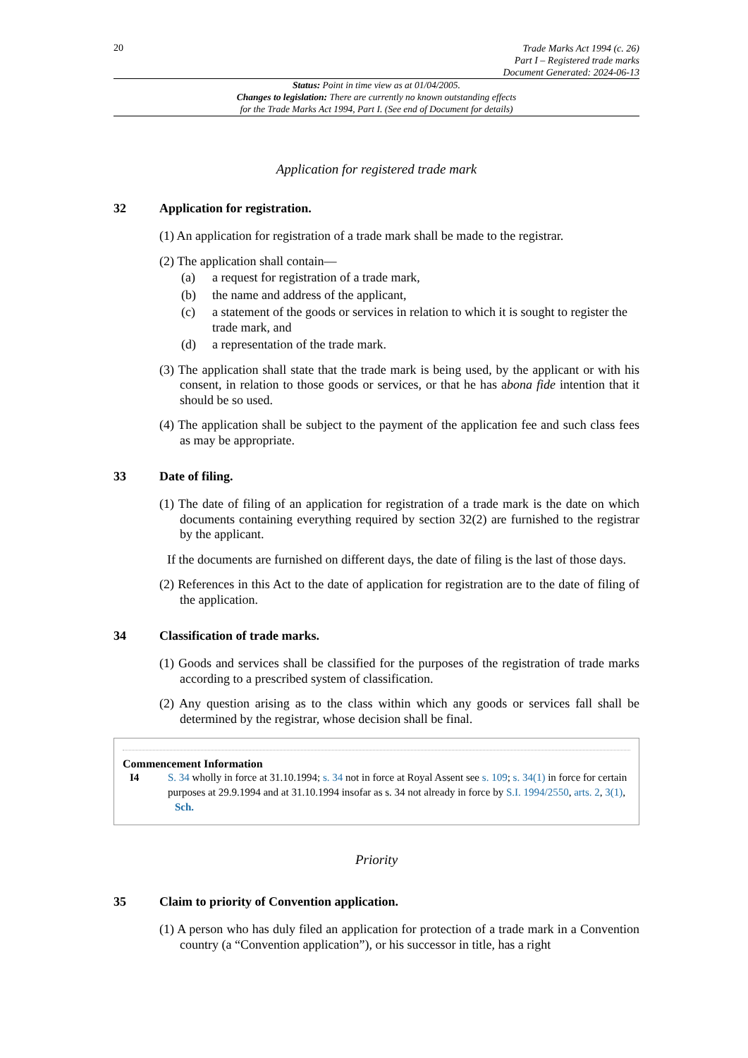20
Trade Marks Act 1994 (c. 26)
Part I – Registered trade marks
Document Generated: 2024-06-13
Status: Point in time view as at 01/04/2005.
Changes to legislation: There are currently no known outstanding effects
for the Trade Marks Act 1994, Part I. (See end of Document for details)
Application for registered trade mark
32 Application for registration.
(1) An application for registration of a trade mark shall be made to the registrar.
(2) The application shall contain—
(a) a request for registration of a trade mark,
(b) the name and address of the applicant,
(c) a statement of the goods or services in relation to which it is sought to register the trade mark, and
(d) a representation of the trade mark.
(3) The application shall state that the trade mark is being used, by the applicant or with his consent, in relation to those goods or services, or that he has abona fide intention that it should be so used.
(4) The application shall be subject to the payment of the application fee and such class fees as may be appropriate.
33 Date of filing.
(1) The date of filing of an application for registration of a trade mark is the date on which documents containing everything required by section 32(2) are furnished to the registrar by the applicant.
If the documents are furnished on different days, the date of filing is the last of those days.
(2) References in this Act to the date of application for registration are to the date of filing of the application.
34 Classification of trade marks.
(1) Goods and services shall be classified for the purposes of the registration of trade marks according to a prescribed system of classification.
(2) Any question arising as to the class within which any goods or services fall shall be determined by the registrar, whose decision shall be final.
Commencement Information
I4 S. 34 wholly in force at 31.10.1994; s. 34 not in force at Royal Assent see s. 109; s. 34(1) in force for certain purposes at 29.9.1994 and at 31.10.1994 insofar as s. 34 not already in force by S.I. 1994/2550, arts. 2, 3(1), Sch.
Priority
35 Claim to priority of Convention application.
(1) A person who has duly filed an application for protection of a trade mark in a Convention country (a “Convention application”), or his successor in title, has a right